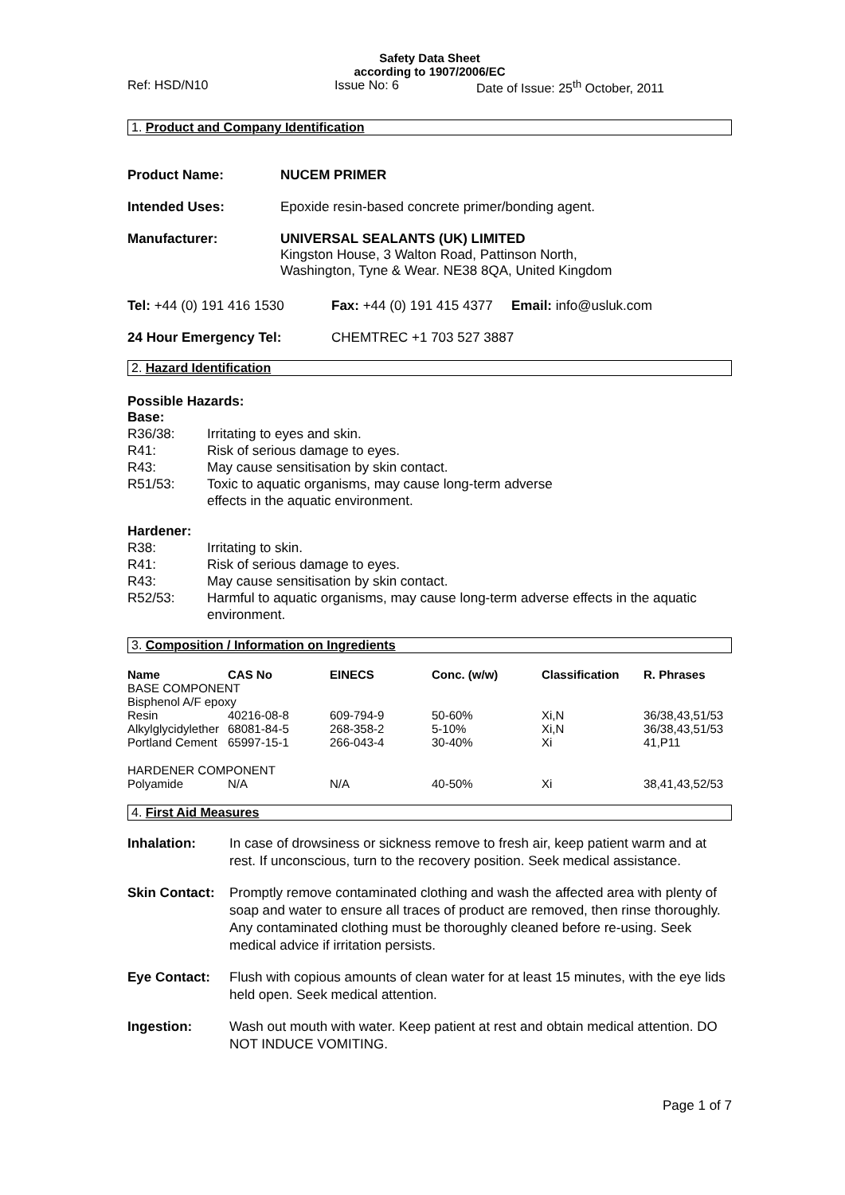Safety Data Sheet
according to 1907/2006/EC
Ref: HSD/N10 Issue No: 6 Date of Issue: 25<sup>th</sup> October, 2011
1. Product and Company Identification
Product Name: NUCEM PRIMER
Intended Uses: Epoxide resin-based concrete primer/bonding agent.
Manufacturer: UNIVERSAL SEALANTS (UK) LIMITED
Kingston House, 3 Walton Road, Pattinson North,
Washington, Tyne & Wear. NE38 8QA, United Kingdom
Tel: +44 (0) 191 416 1530 Fax: +44 (0) 191 415 4377 Email: info@usluk.com
24 Hour Emergency Tel: CHEMTREC +1 703 527 3887
2. Hazard Identification
Possible Hazards:
Base:
| R36/38: | Irritating to eyes and skin. |
| R41: | Risk of serious damage to eyes. |
| R43: | May cause sensitisation by skin contact. |
| R51/53: | Toxic to aquatic organisms, may cause long-term adverse effects in the aquatic environment. |
Hardener:
| R38: | Irritating to skin. |
| R41: | Risk of serious damage to eyes. |
| R43: | May cause sensitisation by skin contact. |
| R52/53: | Harmful to aquatic organisms, may cause long-term adverse effects in the aquatic environment. |
3. Composition / Information on Ingredients
| Name | CAS No | EINECS | Conc. (w/w) | Classification | R. Phrases |
| --- | --- | --- | --- | --- | --- |
| BASE COMPONENT | | | | | |
| Bisphenol A/F epoxy | | | | | |
| Resin | 40216-08-8 | 609-794-9 | 50-60% | Xi,N | 36/38,43,51/53 |
| Alkylglycidylether | 68081-84-5 | 268-358-2 | 5-10% | Xi,N | 36/38,43,51/53 |
| Portland Cement | 65997-15-1 | 266-043-4 | 30-40% | Xi | 41,P11 |
| HARDENER COMPONENT | | | | | |
| Polyamide | N/A | N/A | 40-50% | Xi | 38,41,43,52/53 |
4. First Aid Measures
Inhalation: In case of drowsiness or sickness remove to fresh air, keep patient warm and at rest. If unconscious, turn to the recovery position. Seek medical assistance.
Skin Contact: Promptly remove contaminated clothing and wash the affected area with plenty of soap and water to ensure all traces of product are removed, then rinse thoroughly. Any contaminated clothing must be thoroughly cleaned before re-using. Seek medical advice if irritation persists.
Eye Contact: Flush with copious amounts of clean water for at least 15 minutes, with the eye lids held open. Seek medical attention.
Ingestion: Wash out mouth with water. Keep patient at rest and obtain medical attention. DO NOT INDUCE VOMITING.
Page 1 of 7